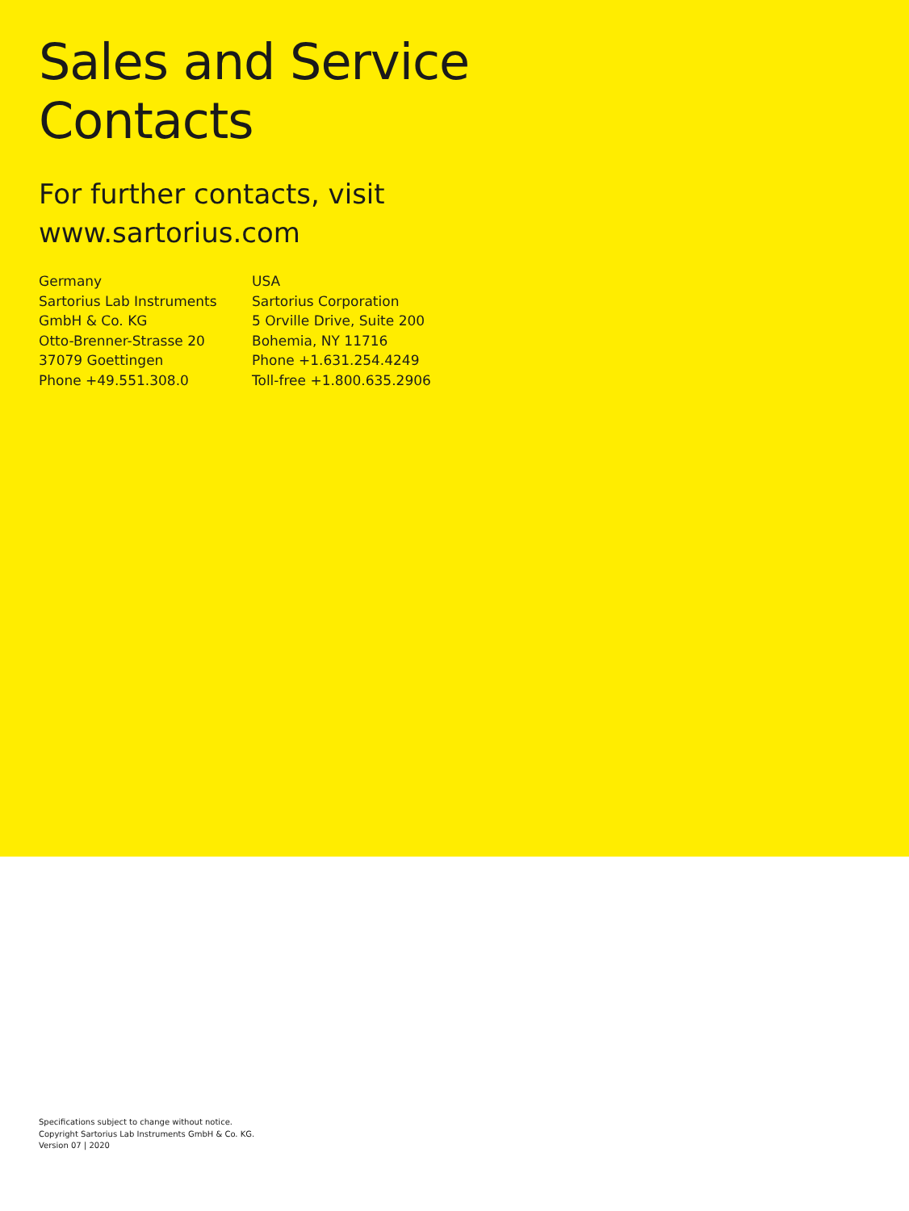Sales and Service
Contacts
For further contacts, visit
www.sartorius.com
Germany
Sartorius Lab Instruments
GmbH & Co. KG
Otto-Brenner-Strasse 20
37079 Goettingen
Phone +49.551.308.0
USA
Sartorius Corporation
5 Orville Drive, Suite 200
Bohemia, NY 11716
Phone +1.631.254.4249
Toll-free +1.800.635.2906
Specifications subject to change without notice.
Copyright Sartorius Lab Instruments GmbH & Co. KG.
Version 07 | 2020